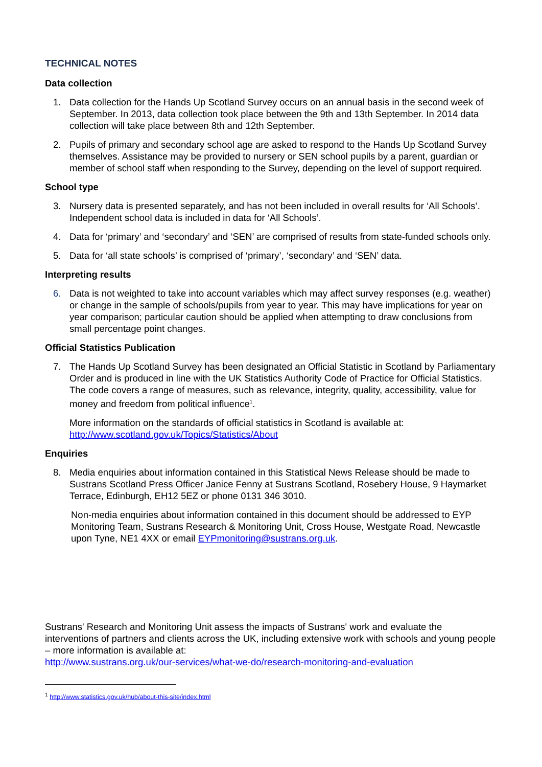TECHNICAL NOTES
Data collection
1. Data collection for the Hands Up Scotland Survey occurs on an annual basis in the second week of September. In 2013, data collection took place between the 9th and 13th September. In 2014 data collection will take place between 8th and 12th September.
2. Pupils of primary and secondary school age are asked to respond to the Hands Up Scotland Survey themselves. Assistance may be provided to nursery or SEN school pupils by a parent, guardian or member of school staff when responding to the Survey, depending on the level of support required.
School type
3. Nursery data is presented separately, and has not been included in overall results for ‘All Schools’. Independent school data is included in data for ‘All Schools’.
4. Data for ‘primary’ and ‘secondary’ and ‘SEN’ are comprised of results from state-funded schools only.
5. Data for ‘all state schools’ is comprised of ‘primary’, ‘secondary’ and ‘SEN’ data.
Interpreting results
6. Data is not weighted to take into account variables which may affect survey responses (e.g. weather) or change in the sample of schools/pupils from year to year. This may have implications for year on year comparison; particular caution should be applied when attempting to draw conclusions from small percentage point changes.
Official Statistics Publication
7. The Hands Up Scotland Survey has been designated an Official Statistic in Scotland by Parliamentary Order and is produced in line with the UK Statistics Authority Code of Practice for Official Statistics. The code covers a range of measures, such as relevance, integrity, quality, accessibility, value for money and freedom from political influence<sup>1</sup>.
More information on the standards of official statistics in Scotland is available at:
http://www.scotland.gov.uk/Topics/Statistics/About
Enquiries
8. Media enquiries about information contained in this Statistical News Release should be made to Sustrans Scotland Press Officer Janice Fenny at Sustrans Scotland, Rosebery House, 9 Haymarket Terrace, Edinburgh, EH12 5EZ or phone 0131 346 3010.
Non-media enquiries about information contained in this document should be addressed to EYP Monitoring Team, Sustrans Research & Monitoring Unit, Cross House, Westgate Road, Newcastle upon Tyne, NE1 4XX or email EYPmonitoring@sustrans.org.uk.
Sustrans' Research and Monitoring Unit assess the impacts of Sustrans' work and evaluate the interventions of partners and clients across the UK, including extensive work with schools and young people – more information is available at:
http://www.sustrans.org.uk/our-services/what-we-do/research-monitoring-and-evaluation
<sup>1</sup> http://www.statistics.gov.uk/hub/about-this-site/index.html